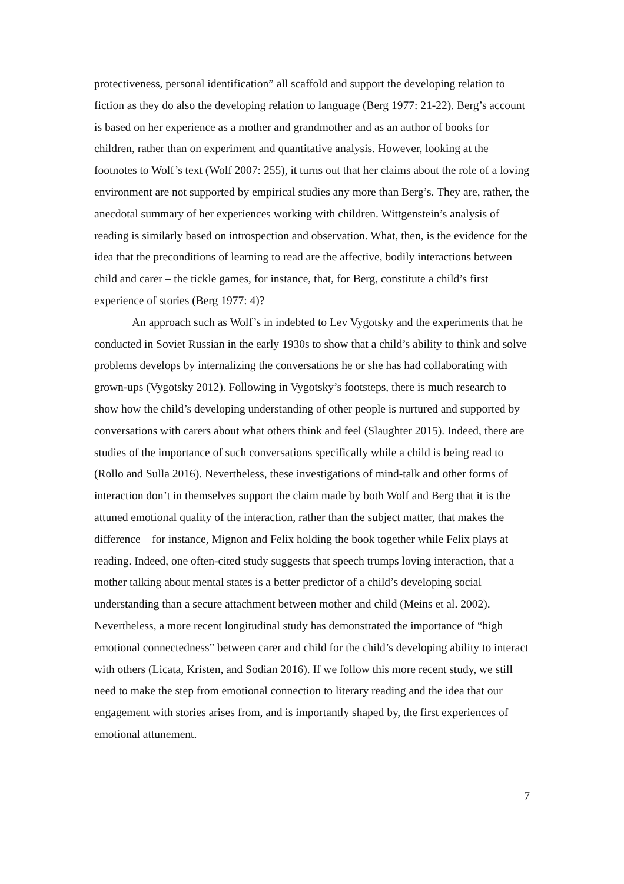protectiveness, personal identification” all scaffold and support the developing relation to fiction as they do also the developing relation to language (Berg 1977: 21-22). Berg’s account is based on her experience as a mother and grandmother and as an author of books for children, rather than on experiment and quantitative analysis. However, looking at the footnotes to Wolf’s text (Wolf 2007: 255), it turns out that her claims about the role of a loving environment are not supported by empirical studies any more than Berg’s. They are, rather, the anecdotal summary of her experiences working with children. Wittgenstein’s analysis of reading is similarly based on introspection and observation. What, then, is the evidence for the idea that the preconditions of learning to read are the affective, bodily interactions between child and carer – the tickle games, for instance, that, for Berg, constitute a child’s first experience of stories (Berg 1977: 4)?
An approach such as Wolf’s in indebted to Lev Vygotsky and the experiments that he conducted in Soviet Russian in the early 1930s to show that a child’s ability to think and solve problems develops by internalizing the conversations he or she has had collaborating with grown-ups (Vygotsky 2012). Following in Vygotsky’s footsteps, there is much research to show how the child’s developing understanding of other people is nurtured and supported by conversations with carers about what others think and feel (Slaughter 2015). Indeed, there are studies of the importance of such conversations specifically while a child is being read to (Rollo and Sulla 2016). Nevertheless, these investigations of mind-talk and other forms of interaction don’t in themselves support the claim made by both Wolf and Berg that it is the attuned emotional quality of the interaction, rather than the subject matter, that makes the difference – for instance, Mignon and Felix holding the book together while Felix plays at reading. Indeed, one often-cited study suggests that speech trumps loving interaction, that a mother talking about mental states is a better predictor of a child’s developing social understanding than a secure attachment between mother and child (Meins et al. 2002). Nevertheless, a more recent longitudinal study has demonstrated the importance of “high emotional connectedness” between carer and child for the child’s developing ability to interact with others (Licata, Kristen, and Sodian 2016). If we follow this more recent study, we still need to make the step from emotional connection to literary reading and the idea that our engagement with stories arises from, and is importantly shaped by, the first experiences of emotional attunement.
7